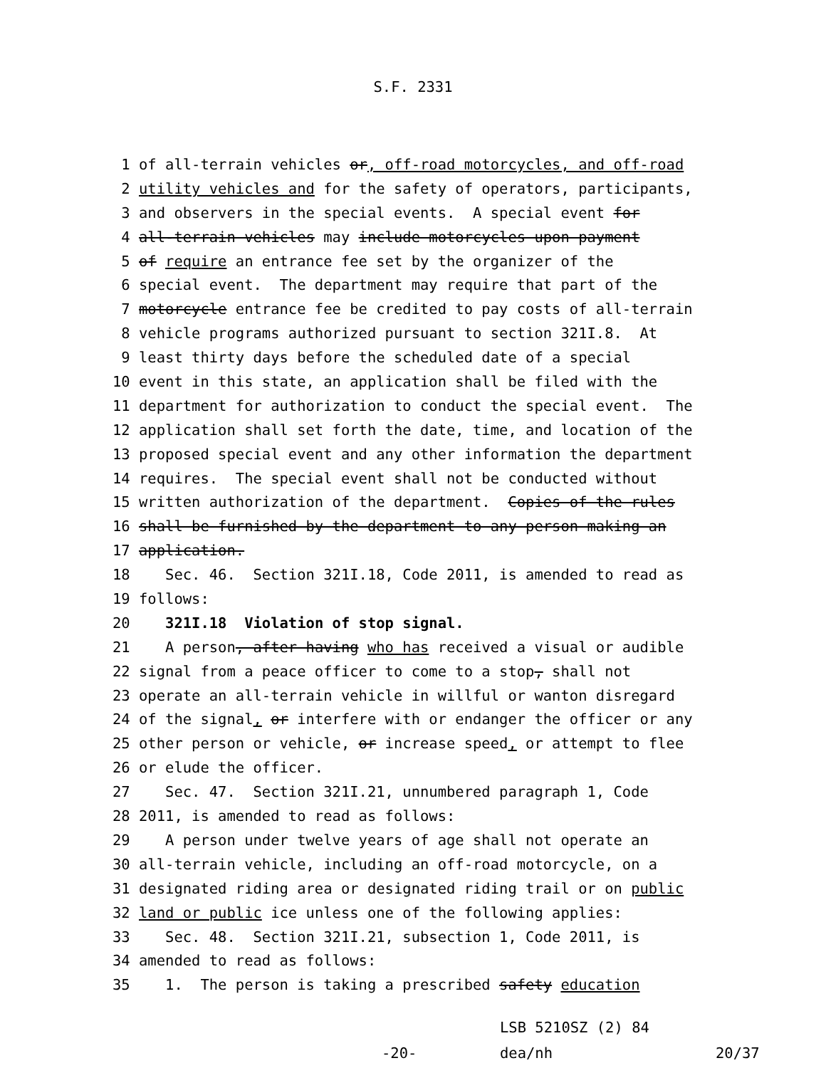S.F. 2331
1 of all-terrain vehicles or, off-road motorcycles, and off-road
2 utility vehicles and for the safety of operators, participants,
3 and observers in the special events. A special event for
4 all-terrain vehicles may include motorcycles upon payment
5 of require an entrance fee set by the organizer of the
6 special event. The department may require that part of the
7 motorcycle entrance fee be credited to pay costs of all-terrain
8 vehicle programs authorized pursuant to section 321I.8. At
9 least thirty days before the scheduled date of a special
10 event in this state, an application shall be filed with the
11 department for authorization to conduct the special event. The
12 application shall set forth the date, time, and location of the
13 proposed special event and any other information the department
14 requires. The special event shall not be conducted without
15 written authorization of the department. Copies of the rules
16 shall be furnished by the department to any person making an
17 application.
18 Sec. 46. Section 321I.18, Code 2011, is amended to read as
19 follows:
20 321I.18 Violation of stop signal.
21 A person, after having who has received a visual or audible
22 signal from a peace officer to come to a stop, shall not
23 operate an all-terrain vehicle in willful or wanton disregard
24 of the signal, or interfere with or endanger the officer or any
25 other person or vehicle, or increase speed, or attempt to flee
26 or elude the officer.
27 Sec. 47. Section 321I.21, unnumbered paragraph 1, Code
28 2011, is amended to read as follows:
29 A person under twelve years of age shall not operate an
30 all-terrain vehicle, including an off-road motorcycle, on a
31 designated riding area or designated riding trail or on public
32 land or public ice unless one of the following applies:
33 Sec. 48. Section 321I.21, subsection 1, Code 2011, is
34 amended to read as follows:
35 1. The person is taking a prescribed safety education
LSB 5210SZ (2) 84
-20- dea/nh 20/37